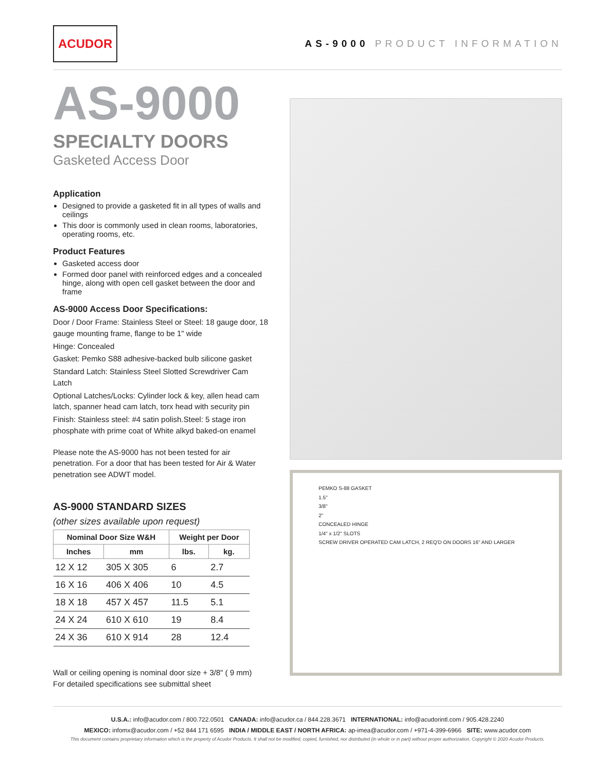ACUDOR
AS-9000 PRODUCT INFORMATION
AS-9000
SPECIALTY DOORS
Gasketed Access Door
Application
Designed to provide a gasketed fit in all types of walls and ceilings
This door is commonly used in clean rooms, laboratories, operating rooms, etc.
Product Features
Gasketed access door
Formed door panel with reinforced edges and a concealed hinge, along with open cell gasket between the door and frame
AS-9000 Access Door Specifications:
Door / Door Frame: Stainless Steel or Steel: 18 gauge door, 18 gauge mounting frame, flange to be 1" wide
Hinge: Concealed
Gasket: Pemko S88 adhesive-backed bulb silicone gasket
Standard Latch: Stainless Steel Slotted Screwdriver Cam Latch
Optional Latches/Locks: Cylinder lock & key, allen head cam latch, spanner head cam latch, torx head with security pin
Finish: Stainless steel: #4 satin polish.Steel: 5 stage iron phosphate with prime coat of White alkyd baked-on enamel
Please note the AS-9000 has not been tested for air penetration. For a door that has been tested for Air & Water penetration see ADWT model.
AS-9000 STANDARD SIZES
(other sizes available upon request)
| Nominal Door Size W&H | | Weight per Door | |
| --- | --- | --- | --- |
| Inches | mm | lbs. | kg. |
| 12 X 12 | 305 X 305 | 6 | 2.7 |
| 16 X 16 | 406 X 406 | 10 | 4.5 |
| 18 X 18 | 457 X 457 | 11.5 | 5.1 |
| 24 X 24 | 610 X 610 | 19 | 8.4 |
| 24 X 36 | 610 X 914 | 28 | 12.4 |
Wall or ceiling opening is nominal door size + 3/8" ( 9 mm)
For detailed specifications see submittal sheet
PEMKO S-88 GASKET
1.5"
3/8"
2"
CONCEALED HINGE
1/4" x 1/2" SLOTS
SCREW DRIVER OPERATED CAM LATCH, 2 REQ'D ON DOORS 16" AND LARGER
U.S.A.: info@acudor.com / 800.722.0501 CANADA: info@acudor.ca / 844.228.3671 INTERNATIONAL: info@acudorintl.com / 905.428.2240
MEXICO: infomx@acudor.com / +52 844 171 6595 INDIA / MIDDLE EAST / NORTH AFRICA: ap-imea@acudor.com / +971-4-399-6966 SITE: www.acudor.com
This document contains proprietary information which is the property of Acudor Products. It shall not be modified, copied, furnished, nor distributed (in whole or in part) without proper authorization. Copyright © 2020 Acudor Products.